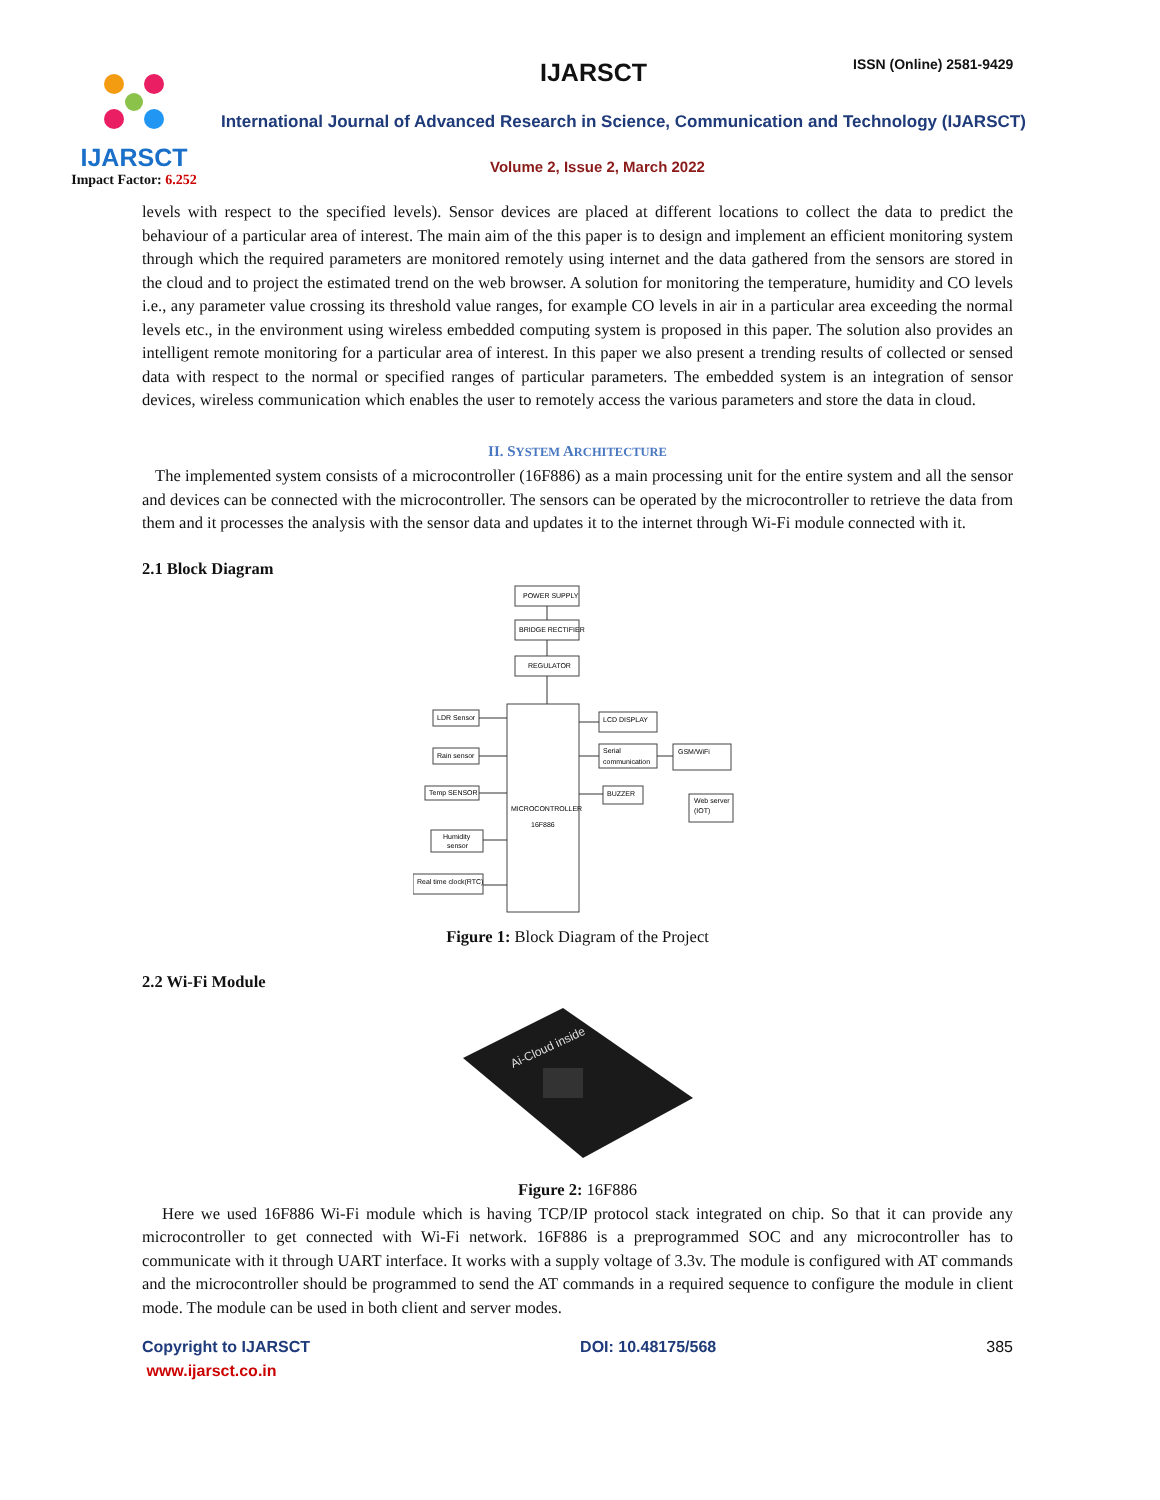IJARSCT
Impact Factor: 6.252
IJARSCT ISSN (Online) 2581-9429
International Journal of Advanced Research in Science, Communication and Technology (IJARSCT)
Volume 2, Issue 2, March 2022
levels with respect to the specified levels). Sensor devices are placed at different locations to collect the data to predict the behaviour of a particular area of interest. The main aim of the this paper is to design and implement an efficient monitoring system through which the required parameters are monitored remotely using internet and the data gathered from the sensors are stored in the cloud and to project the estimated trend on the web browser. A solution for monitoring the temperature, humidity and CO levels i.e., any parameter value crossing its threshold value ranges, for example CO levels in air in a particular area exceeding the normal levels etc., in the environment using wireless embedded computing system is proposed in this paper. The solution also provides an intelligent remote monitoring for a particular area of interest. In this paper we also present a trending results of collected or sensed data with respect to the normal or specified ranges of particular parameters. The embedded system is an integration of sensor devices, wireless communication which enables the user to remotely access the various parameters and store the data in cloud.
II. SYSTEM ARCHITECTURE
The implemented system consists of a microcontroller (16F886) as a main processing unit for the entire system and all the sensor and devices can be connected with the microcontroller. The sensors can be operated by the microcontroller to retrieve the data from them and it processes the analysis with the sensor data and updates it to the internet through Wi-Fi module connected with it.
2.1 Block Diagram
POWER SUPPLY
BRIDGE RECTIFIER
REGULATOR
MICROCONTROLLER
16F886
LDR Sensor
Rain sensor
Temp SENSOR
Humidity
sensor
Real time clock(RTC)
LCD DISPLAY
Serial
communication
BUZZER
GSM/WiFi
Web server
(IOT)
Figure 1: Block Diagram of the Project
2.2 Wi-Fi Module
Ai-Cloud inside
Figure 2: 16F886
Here we used 16F886 Wi-Fi module which is having TCP/IP protocol stack integrated on chip. So that it can provide any microcontroller to get connected with Wi-Fi network. 16F886 is a preprogrammed SOC and any microcontroller has to communicate with it through UART interface. It works with a supply voltage of 3.3v. The module is configured with AT commands and the microcontroller should be programmed to send the AT commands in a required sequence to configure the module in client mode. The module can be used in both client and server modes.
Copyright to IJARSCT
www.ijarsct.co.in
DOI: 10.48175/568 385